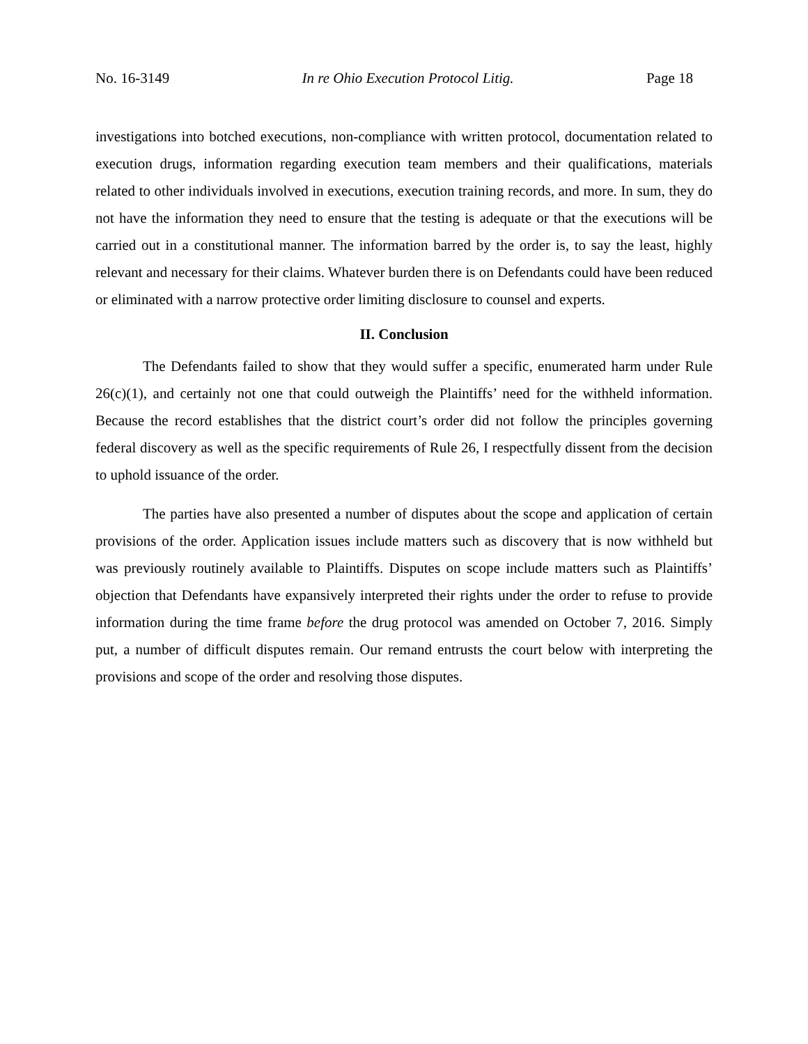No. 16-3149 In re Ohio Execution Protocol Litig. Page 18
investigations into botched executions, non-compliance with written protocol, documentation related to execution drugs, information regarding execution team members and their qualifications, materials related to other individuals involved in executions, execution training records, and more. In sum, they do not have the information they need to ensure that the testing is adequate or that the executions will be carried out in a constitutional manner. The information barred by the order is, to say the least, highly relevant and necessary for their claims. Whatever burden there is on Defendants could have been reduced or eliminated with a narrow protective order limiting disclosure to counsel and experts.
II. Conclusion
The Defendants failed to show that they would suffer a specific, enumerated harm under Rule 26(c)(1), and certainly not one that could outweigh the Plaintiffs’ need for the withheld information. Because the record establishes that the district court’s order did not follow the principles governing federal discovery as well as the specific requirements of Rule 26, I respectfully dissent from the decision to uphold issuance of the order.
The parties have also presented a number of disputes about the scope and application of certain provisions of the order. Application issues include matters such as discovery that is now withheld but was previously routinely available to Plaintiffs. Disputes on scope include matters such as Plaintiffs’ objection that Defendants have expansively interpreted their rights under the order to refuse to provide information during the time frame before the drug protocol was amended on October 7, 2016. Simply put, a number of difficult disputes remain. Our remand entrusts the court below with interpreting the provisions and scope of the order and resolving those disputes.